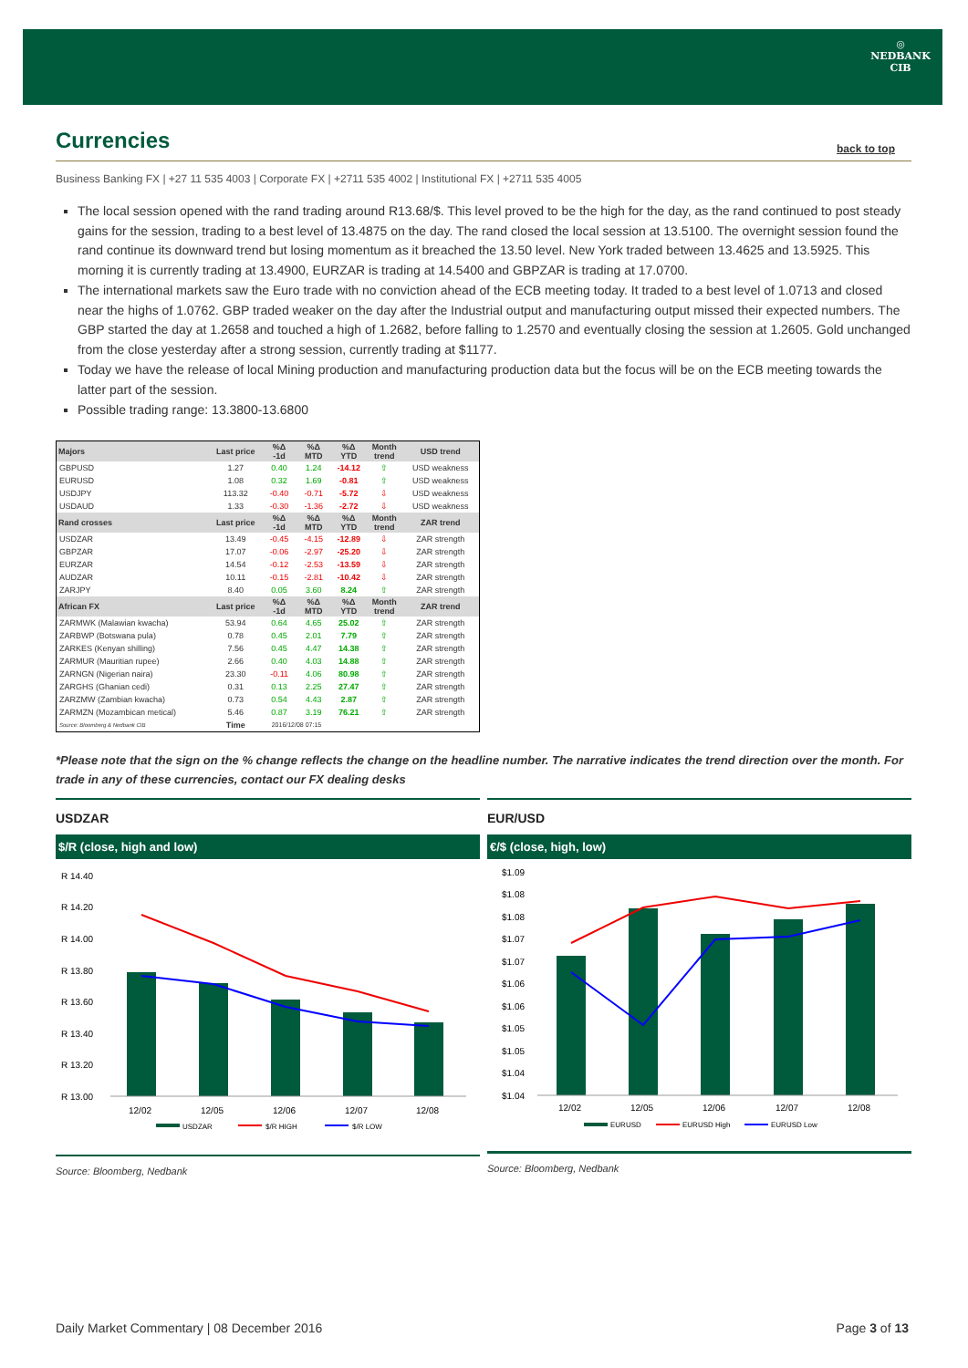◎
NEDBANK
CIB
Currencies
back to top
Business Banking FX | +27 11 535 4003 | Corporate FX | +2711 535 4002 | Institutional FX | +2711 535 4005
The local session opened with the rand trading around R13.68/$. This level proved to be the high for the day, as the rand continued to post steady gains for the session, trading to a best level of 13.4875 on the day. The rand closed the local session at 13.5100. The overnight session found the rand continue its downward trend but losing momentum as it breached the 13.50 level. New York traded between 13.4625 and 13.5925. This morning it is currently trading at 13.4900, EURZAR is trading at 14.5400 and GBPZAR is trading at 17.0700.
The international markets saw the Euro trade with no conviction ahead of the ECB meeting today. It traded to a best level of 1.0713 and closed near the highs of 1.0762. GBP traded weaker on the day after the Industrial output and manufacturing output missed their expected numbers. The GBP started the day at 1.2658 and touched a high of 1.2682, before falling to 1.2570 and eventually closing the session at 1.2605. Gold unchanged from the close yesterday after a strong session, currently trading at $1177.
Today we have the release of local Mining production and manufacturing production data but the focus will be on the ECB meeting towards the latter part of the session.
Possible trading range: 13.3800-13.6800
| Majors | Last price | %Δ -1d | %Δ MTD | %Δ YTD | Month trend | USD trend |
| --- | --- | --- | --- | --- | --- | --- |
| GBPUSD | 1.27 | 0.40 | 1.24 | -14.12 | ⇧ | USD weakness |
| EURUSD | 1.08 | 0.32 | 1.69 | -0.81 | ⇧ | USD weakness |
| USDJPY | 113.32 | -0.40 | -0.71 | -5.72 | ⇩ | USD weakness |
| USDAUD | 1.33 | -0.30 | -1.36 | -2.72 | ⇩ | USD weakness |
| Rand crosses | Last price | %Δ -1d | %Δ MTD | %Δ YTD | Month trend | ZAR trend |
| USDZAR | 13.49 | -0.45 | -4.15 | -12.89 | ⇩ | ZAR strength |
| GBPZAR | 17.07 | -0.06 | -2.97 | -25.20 | ⇩ | ZAR strength |
| EURZAR | 14.54 | -0.12 | -2.53 | -13.59 | ⇩ | ZAR strength |
| AUDZAR | 10.11 | -0.15 | -2.81 | -10.42 | ⇩ | ZAR strength |
| ZARJPY | 8.40 | 0.05 | 3.60 | 8.24 | ⇧ | ZAR strength |
| African FX | Last price | %Δ -1d | %Δ MTD | %Δ YTD | Month trend | ZAR trend |
| ZARMWK (Malawian kwacha) | 53.94 | 0.64 | 4.65 | 25.02 | ⇧ | ZAR strength |
| ZARBWP (Botswana pula) | 0.78 | 0.45 | 2.01 | 7.79 | ⇧ | ZAR strength |
| ZARKES (Kenyan shilling) | 7.56 | 0.45 | 4.47 | 14.38 | ⇧ | ZAR strength |
| ZARMUR (Mauritian rupee) | 2.66 | 0.40 | 4.03 | 14.88 | ⇧ | ZAR strength |
| ZARNGN (Nigerian naira) | 23.30 | -0.11 | 4.06 | 80.98 | ⇧ | ZAR strength |
| ZARGHS (Ghanian cedi) | 0.31 | 0.13 | 2.25 | 27.47 | ⇧ | ZAR strength |
| ZARZMW (Zambian kwacha) | 0.73 | 0.54 | 4.43 | 2.87 | ⇧ | ZAR strength |
| ZARMZN (Mozambican metical) | 5.46 | 0.87 | 3.19 | 76.21 | ⇧ | ZAR strength |
| Source: Bloomberg & Nedbank CIB | Time | 2016/12/08 07:15 | | | | |
*Please note that the sign on the % change reflects the change on the headline number. The narrative indicates the trend direction over the month. For trade in any of these currencies, contact our FX dealing desks
USDZAR
$/R (close, high and low)
R 14.40
R 14.20
R 14.00
R 13.80
R 13.60
R 13.40
R 13.20
R 13.00
12/02
12/05
12/06
12/07
12/08
USDZAR
$/R HIGH
$/R LOW
Source: Bloomberg, Nedbank
EUR/USD
€/$ (close, high, low)
$1.09
$1.08
$1.08
$1.07
$1.07
$1.06
$1.06
$1.05
$1.05
$1.04
$1.04
12/02
12/05
12/06
12/07
12/08
EURUSD
EURUSD High
EURUSD Low
Source: Bloomberg, Nedbank
Daily Market Commentary | 08 December 2016 Page 3 of 13